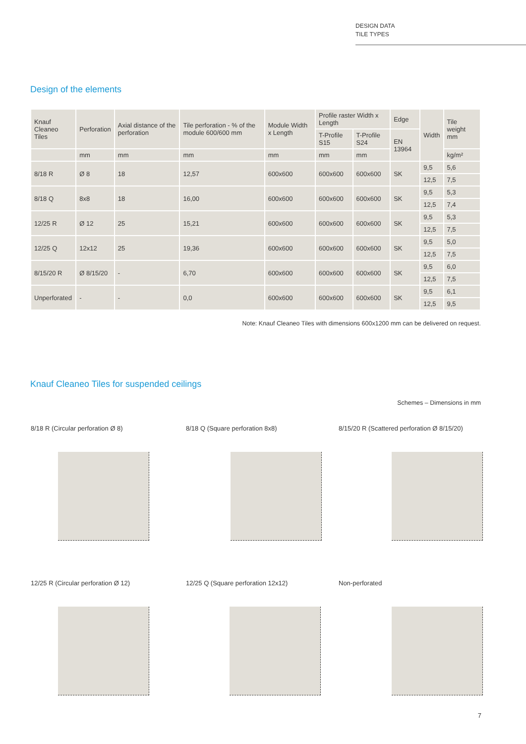DESIGN DATA
TILE TYPES
Design of the elements
| Knauf Cleaneo Tiles | Perforation | Axial distance of the perforation | Tile perforation - % of the module 600/600 mm | Module Width x Length | Profile raster Width x Length | | Edge | Width | Tile weight mm |
| --- | --- | --- | --- | --- | --- | --- | --- | --- | --- |
| | | | | | T-Profile S15 | T-Profile S24 | EN 13964 | | |
| | mm | mm | mm | mm | mm | mm | | | kg/m² |
| 8/18 R | Ø 8 | 18 | 12,57 | 600x600 | 600x600 | 600x600 | SK | 9,5 | 5,6 |
| | | | | | | | | 12,5 | 7,5 |
| 8/18 Q | 8x8 | 18 | 16,00 | 600x600 | 600x600 | 600x600 | SK | 9,5 | 5,3 |
| | | | | | | | | 12,5 | 7,4 |
| 12/25 R | Ø 12 | 25 | 15,21 | 600x600 | 600x600 | 600x600 | SK | 9,5 | 5,3 |
| | | | | | | | | 12,5 | 7,5 |
| 12/25 Q | 12x12 | 25 | 19,36 | 600x600 | 600x600 | 600x600 | SK | 9,5 | 5,0 |
| | | | | | | | | 12,5 | 7,5 |
| 8/15/20 R | Ø 8/15/20 | - | 6,70 | 600x600 | 600x600 | 600x600 | SK | 9,5 | 6,0 |
| | | | | | | | | 12,5 | 7,5 |
| Unperforated | - | - | 0,0 | 600x600 | 600x600 | 600x600 | SK | 9,5 | 6,1 |
| | | | | | | | | 12,5 | 9,5 |
Note: Knauf Cleaneo Tiles with dimensions 600x1200 mm can be delivered on request.
Knauf Cleaneo Tiles for suspended ceilings
Schemes – Dimensions in mm
8/18 R (Circular perforation Ø 8) 8/18 Q (Square perforation 8x8)
8/15/20 R (Scattered perforation Ø 8/15/20)
12/25 R (Circular perforation Ø 12) 12/25 Q (Square perforation 12x12) Non-perforated
7